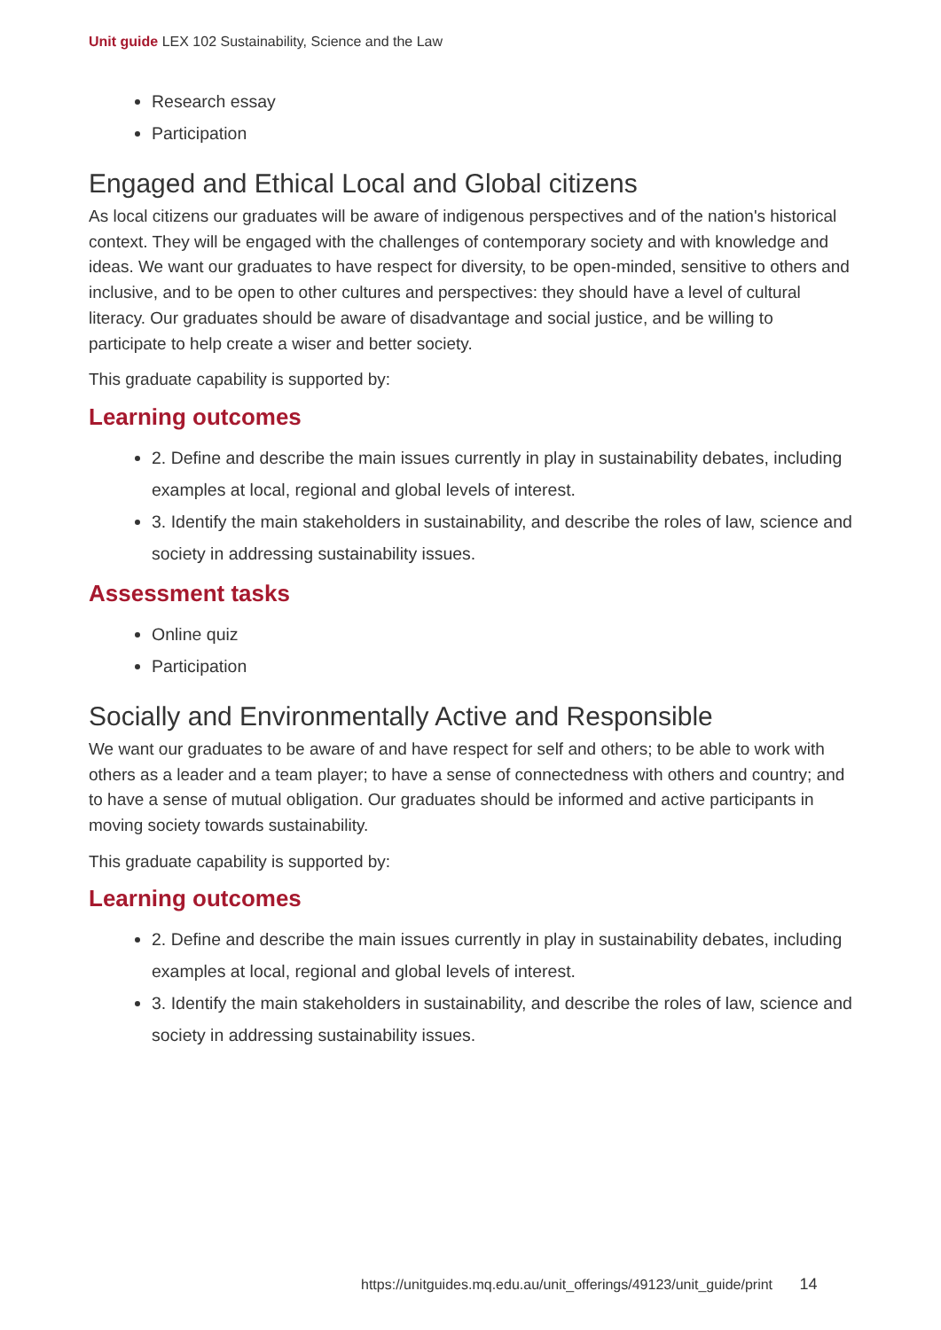Unit guide LEX 102 Sustainability, Science and the Law
Research essay
Participation
Engaged and Ethical Local and Global citizens
As local citizens our graduates will be aware of indigenous perspectives and of the nation's historical context. They will be engaged with the challenges of contemporary society and with knowledge and ideas. We want our graduates to have respect for diversity, to be open-minded, sensitive to others and inclusive, and to be open to other cultures and perspectives: they should have a level of cultural literacy. Our graduates should be aware of disadvantage and social justice, and be willing to participate to help create a wiser and better society.
This graduate capability is supported by:
Learning outcomes
2. Define and describe the main issues currently in play in sustainability debates, including examples at local, regional and global levels of interest.
3. Identify the main stakeholders in sustainability, and describe the roles of law, science and society in addressing sustainability issues.
Assessment tasks
Online quiz
Participation
Socially and Environmentally Active and Responsible
We want our graduates to be aware of and have respect for self and others; to be able to work with others as a leader and a team player; to have a sense of connectedness with others and country; and to have a sense of mutual obligation. Our graduates should be informed and active participants in moving society towards sustainability.
This graduate capability is supported by:
Learning outcomes
2. Define and describe the main issues currently in play in sustainability debates, including examples at local, regional and global levels of interest.
3. Identify the main stakeholders in sustainability, and describe the roles of law, science and society in addressing sustainability issues.
https://unitguides.mq.edu.au/unit_offerings/49123/unit_guide/print 14